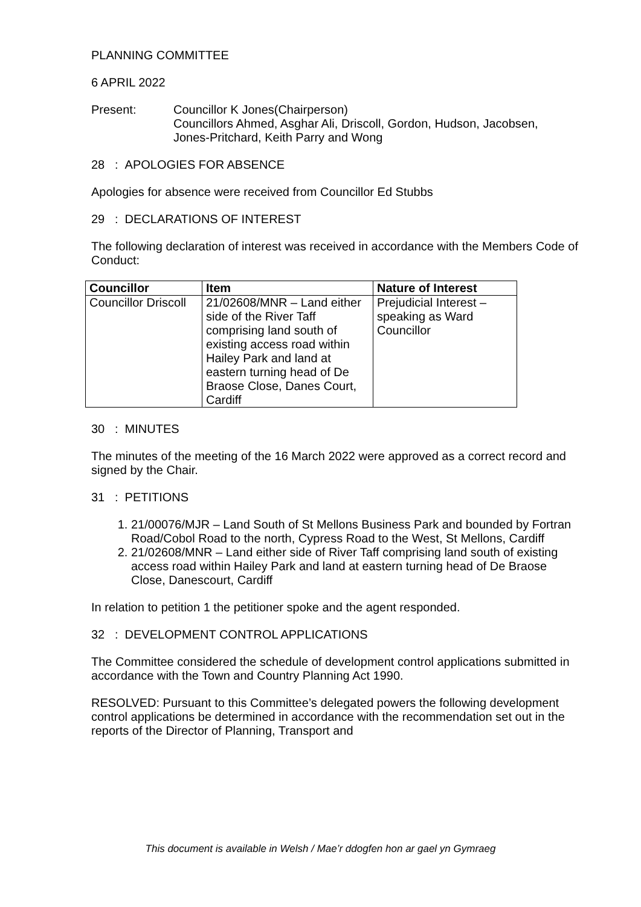PLANNING COMMITTEE
6 APRIL 2022
Present: Councillor K Jones(Chairperson)
Councillors Ahmed, Asghar Ali, Driscoll, Gordon, Hudson, Jacobsen, Jones-Pritchard, Keith Parry and Wong
28 : APOLOGIES FOR ABSENCE
Apologies for absence were received from Councillor Ed Stubbs
29 : DECLARATIONS OF INTEREST
The following declaration of interest was received in accordance with the Members Code of Conduct:
| Councillor | Item | Nature of Interest |
| --- | --- | --- |
| Councillor Driscoll | 21/02608/MNR – Land either side of the River Taff comprising land south of existing access road within Hailey Park and land at eastern turning head of De Braose Close, Danes Court, Cardiff | Prejudicial Interest – speaking as Ward Councillor |
30 : MINUTES
The minutes of the meeting of the 16 March 2022 were approved as a correct record and signed by the Chair.
31 : PETITIONS
1. 21/00076/MJR – Land South of St Mellons Business Park and bounded by Fortran Road/Cobol Road to the north, Cypress Road to the West, St Mellons, Cardiff
2. 21/02608/MNR – Land either side of River Taff comprising land south of existing access road within Hailey Park and land at eastern turning head of De Braose Close, Danescourt, Cardiff
In relation to petition 1 the petitioner spoke and the agent responded.
32 : DEVELOPMENT CONTROL APPLICATIONS
The Committee considered the schedule of development control applications submitted in accordance with the Town and Country Planning Act 1990.
RESOLVED: Pursuant to this Committee’s delegated powers the following development control applications be determined in accordance with the recommendation set out in the reports of the Director of Planning, Transport and
This document is available in Welsh / Mae’r ddogfen hon ar gael yn Gymraeg